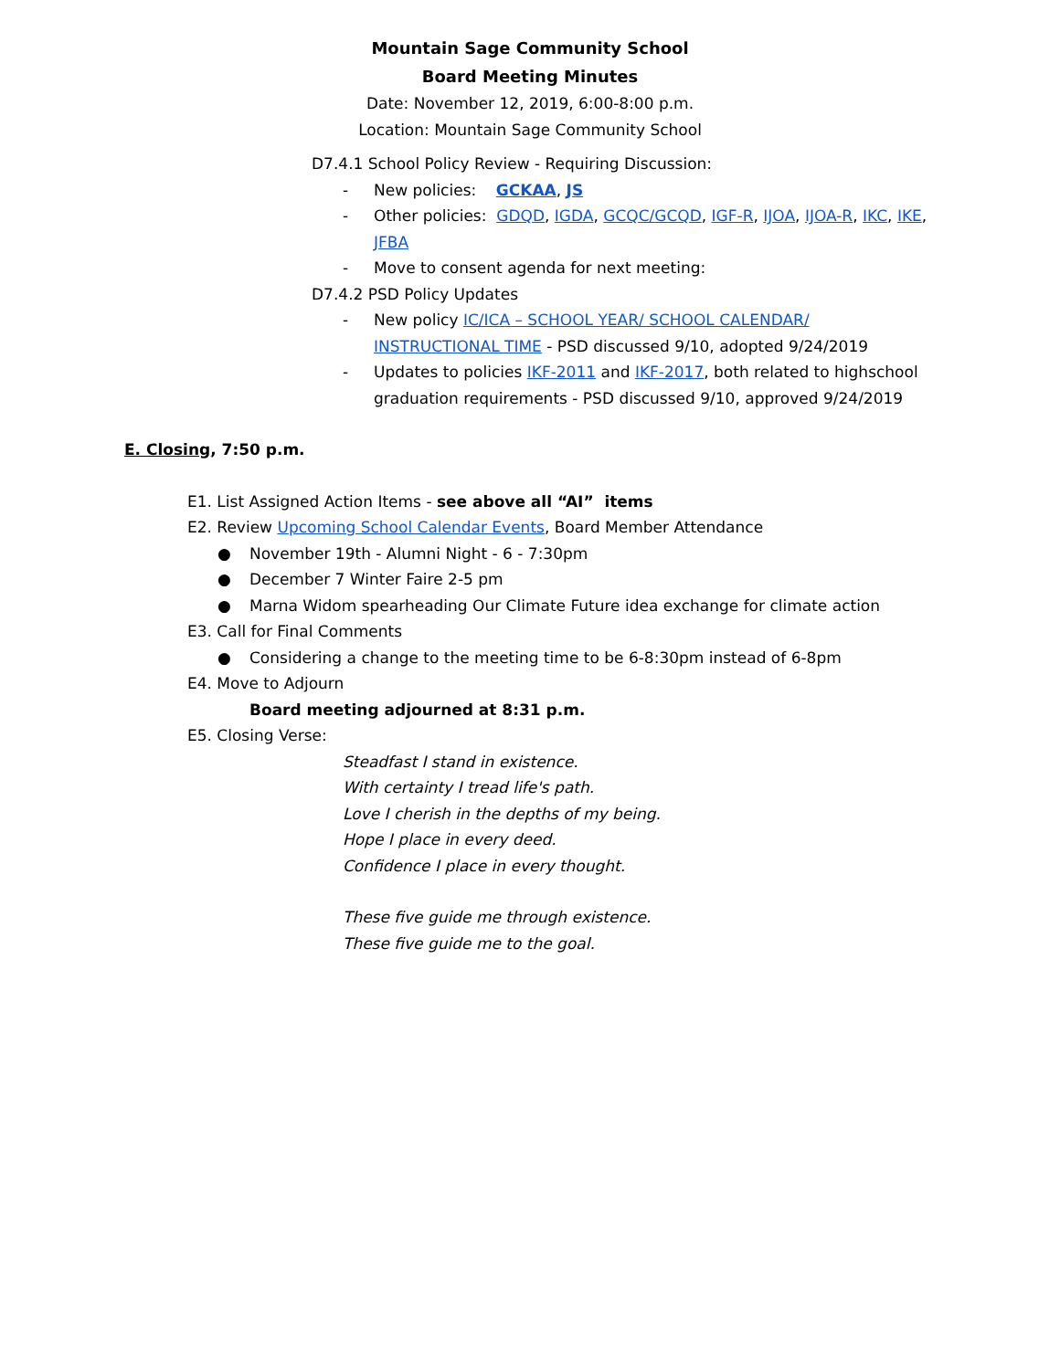Mountain Sage Community School
Board Meeting Minutes
Date: November 12, 2019, 6:00-8:00 p.m.
Location: Mountain Sage Community School
D7.4.1 School Policy Review - Requiring Discussion:
- New policies: GCKAA, JS
- Other policies: GDQD, IGDA, GCQC/GCQD, IGF-R, IJOA, IJOA-R, IKC, IKE, JFBA
- Move to consent agenda for next meeting:
D7.4.2 PSD Policy Updates
- New policy IC/ICA – SCHOOL YEAR/ SCHOOL CALENDAR/ INSTRUCTIONAL TIME - PSD discussed 9/10, adopted 9/24/2019
- Updates to policies IKF-2011 and IKF-2017, both related to highschool graduation requirements - PSD discussed 9/10, approved 9/24/2019
E. Closing, 7:50 p.m.
E1. List Assigned Action Items - see above all “AI” items
E2. Review Upcoming School Calendar Events, Board Member Attendance
● November 19th - Alumni Night - 6 - 7:30pm
● December 7 Winter Faire 2-5 pm
● Marna Widom spearheading Our Climate Future idea exchange for climate action
E3. Call for Final Comments
● Considering a change to the meeting time to be 6-8:30pm instead of 6-8pm
E4. Move to Adjourn
Board meeting adjourned at 8:31 p.m.
E5. Closing Verse:
Steadfast I stand in existence.
With certainty I tread life's path.
Love I cherish in the depths of my being.
Hope I place in every deed.
Confidence I place in every thought.
These five guide me through existence.
These five guide me to the goal.